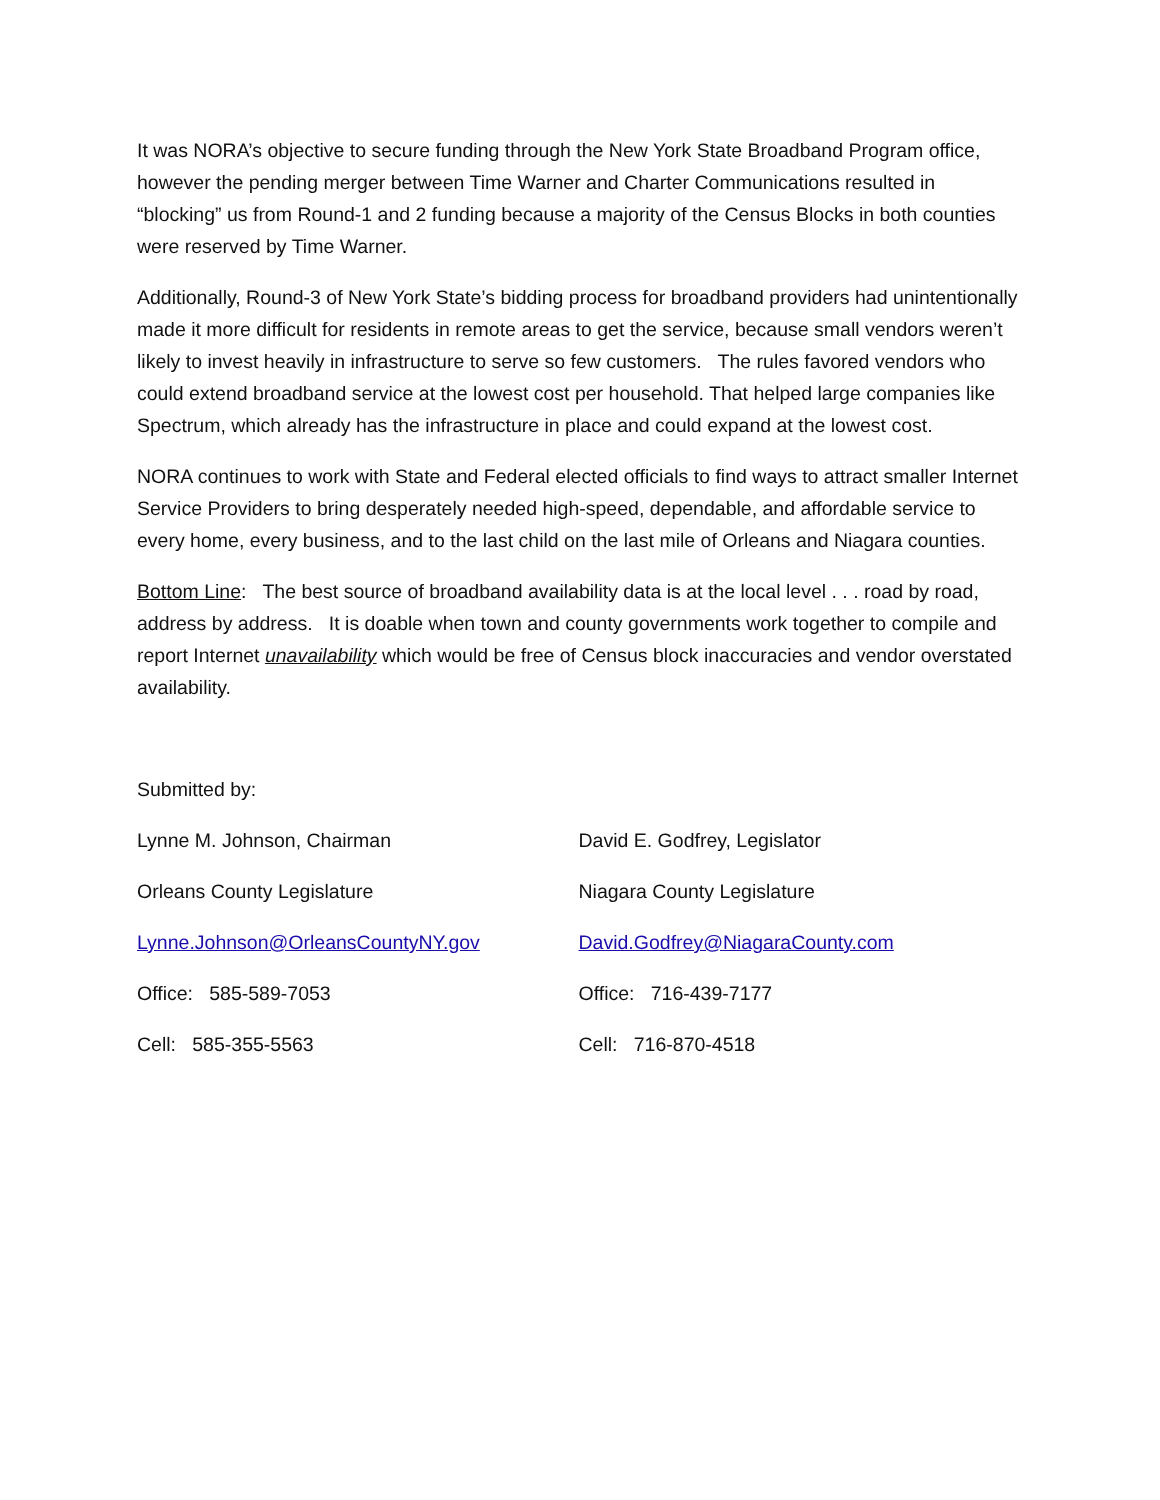It was NORA’s objective to secure funding through the New York State Broadband Program office, however the pending merger between Time Warner and Charter Communications resulted in “blocking” us from Round-1 and 2 funding because a majority of the Census Blocks in both counties were reserved by Time Warner.
Additionally, Round-3 of New York State’s bidding process for broadband providers had unintentionally made it more difficult for residents in remote areas to get the service, because small vendors weren’t likely to invest heavily in infrastructure to serve so few customers. The rules favored vendors who could extend broadband service at the lowest cost per household. That helped large companies like Spectrum, which already has the infrastructure in place and could expand at the lowest cost.
NORA continues to work with State and Federal elected officials to find ways to attract smaller Internet Service Providers to bring desperately needed high-speed, dependable, and affordable service to every home, every business, and to the last child on the last mile of Orleans and Niagara counties.
Bottom Line: The best source of broadband availability data is at the local level . . . road by road, address by address. It is doable when town and county governments work together to compile and report Internet unavailability which would be free of Census block inaccuracies and vendor overstated availability.
Submitted by:
Lynne M. Johnson, Chairman
Orleans County Legislature
Lynne.Johnson@OrleansCountyNY.gov
Office: 585-589-7053
Cell: 585-355-5563
David E. Godfrey, Legislator
Niagara County Legislature
David.Godfrey@NiagaraCounty.com
Office: 716-439-7177
Cell: 716-870-4518